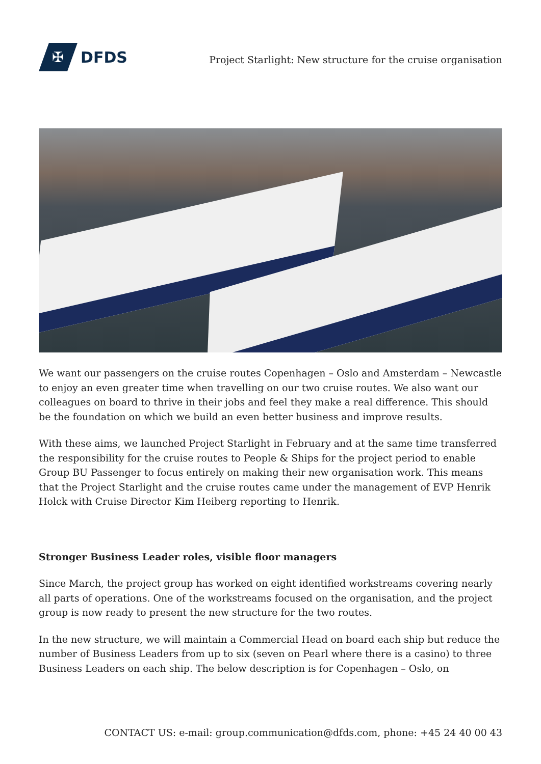✠
DFDS
Project Starlight: New structure for the cruise organisation
We want our passengers on the cruise routes Copenhagen – Oslo and Amsterdam – Newcastle to enjoy an even greater time when travelling on our two cruise routes. We also want our colleagues on board to thrive in their jobs and feel they make a real difference. This should be the foundation on which we build an even better business and improve results.
With these aims, we launched Project Starlight in February and at the same time transferred the responsibility for the cruise routes to People & Ships for the project period to enable Group BU Passenger to focus entirely on making their new organisation work. This means that the Project Starlight and the cruise routes came under the management of EVP Henrik Holck with Cruise Director Kim Heiberg reporting to Henrik.
Stronger Business Leader roles, visible floor managers
Since March, the project group has worked on eight identified workstreams covering nearly all parts of operations. One of the workstreams focused on the organisation, and the project group is now ready to present the new structure for the two routes.
In the new structure, we will maintain a Commercial Head on board each ship but reduce the number of Business Leaders from up to six (seven on Pearl where there is a casino) to three Business Leaders on each ship. The below description is for Copenhagen – Oslo, on
CONTACT US: e-mail: group.communication@dfds.com, phone: +45 24 40 00 43